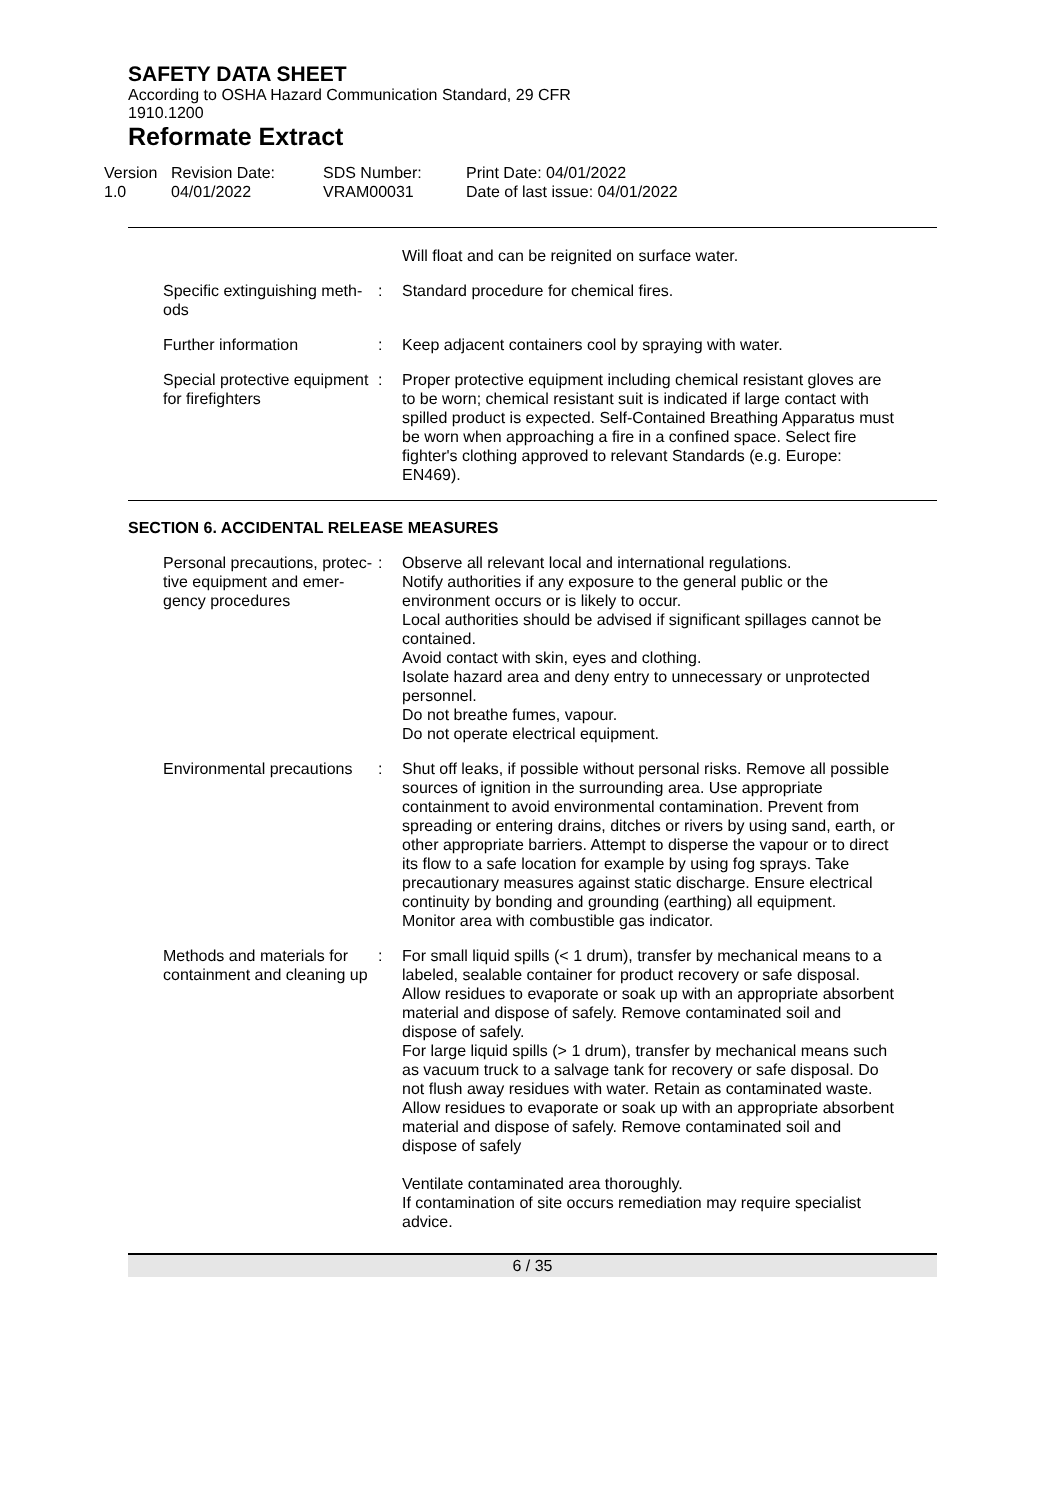SAFETY DATA SHEET
According to OSHA Hazard Communication Standard, 29 CFR
1910.1200
Reformate Extract
Version
1.0
Revision Date:
04/01/2022
SDS Number:
VRAM00031
Print Date: 04/01/2022
Date of last issue: 04/01/2022
Will float and can be reignited on surface water.
Specific extinguishing meth-
ods
: Standard procedure for chemical fires.
Further information : Keep adjacent containers cool by spraying with water.
Special protective equipment
for firefighters
: Proper protective equipment including chemical resistant gloves are to be worn; chemical resistant suit is indicated if large contact with spilled product is expected. Self-Contained Breathing Apparatus must be worn when approaching a fire in a confined space. Select fire fighter's clothing approved to relevant Standards (e.g. Europe: EN469).
SECTION 6. ACCIDENTAL RELEASE MEASURES
Personal precautions, protec-
tive equipment and emer-
gency procedures
: Observe all relevant local and international regulations.
Notify authorities if any exposure to the general public or the environment occurs or is likely to occur.
Local authorities should be advised if significant spillages cannot be contained.
Avoid contact with skin, eyes and clothing.
Isolate hazard area and deny entry to unnecessary or unprotected personnel.
Do not breathe fumes, vapour.
Do not operate electrical equipment.
Environmental precautions : Shut off leaks, if possible without personal risks. Remove all possible sources of ignition in the surrounding area. Use appropriate containment to avoid environmental contamination. Prevent from spreading or entering drains, ditches or rivers by using sand, earth, or other appropriate barriers. Attempt to disperse the vapour or to direct its flow to a safe location for example by using fog sprays. Take precautionary measures against static discharge. Ensure electrical continuity by bonding and grounding (earthing) all equipment.
Monitor area with combustible gas indicator.
Methods and materials for
containment and cleaning up
: For small liquid spills (< 1 drum), transfer by mechanical means to a labeled, sealable container for product recovery or safe disposal. Allow residues to evaporate or soak up with an appropriate absorbent material and dispose of safely. Remove contaminated soil and dispose of safely.
For large liquid spills (> 1 drum), transfer by mechanical means such as vacuum truck to a salvage tank for recovery or safe disposal. Do not flush away residues with water. Retain as contaminated waste. Allow residues to evaporate or soak up with an appropriate absorbent material and dispose of safely. Remove contaminated soil and dispose of safely
Ventilate contaminated area thoroughly.
If contamination of site occurs remediation may require specialist advice.
6 / 35